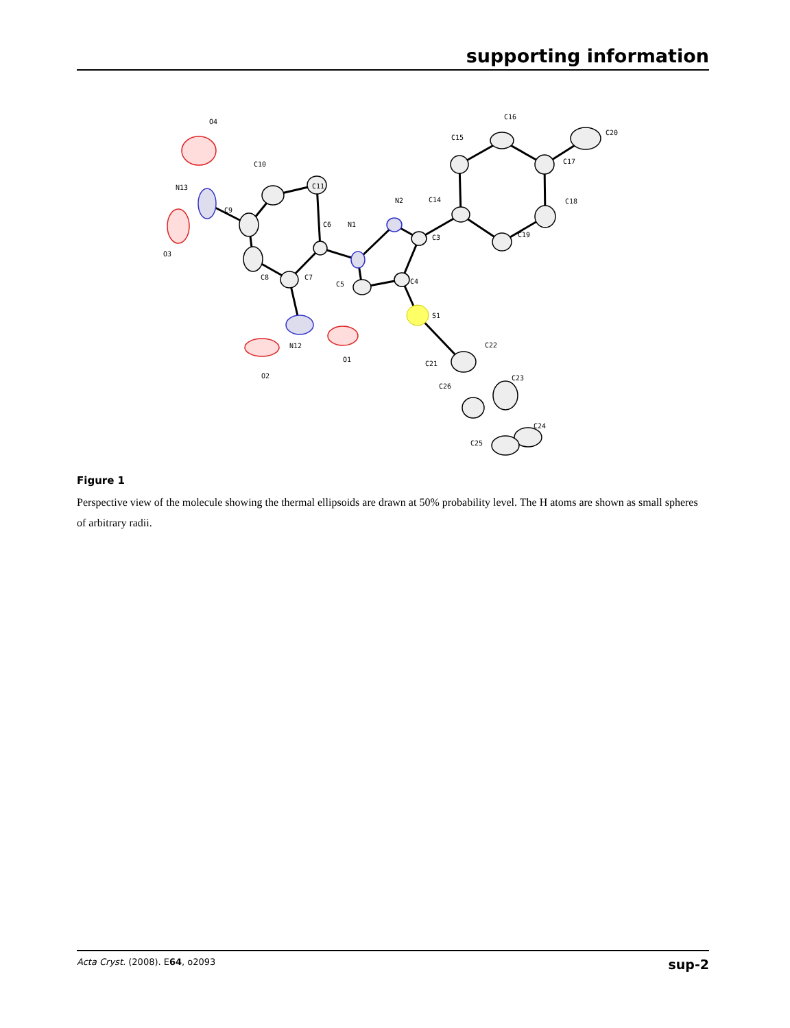supporting information
O4
C10
N13
C9
C11
O3
C8
C7
C6
N1
N2
C3
C5
C4
S1
N12
O1
O2
C14
C15
C16
C17
C18
C19
C20
C22
C21
C23
C26
C24
C25
Figure 1
Perspective view of the molecule showing the thermal ellipsoids are drawn at 50% probability level. The H atoms are shown as small spheres of arbitrary radii.
Acta Cryst. (2008). E64, o2093 sup-2